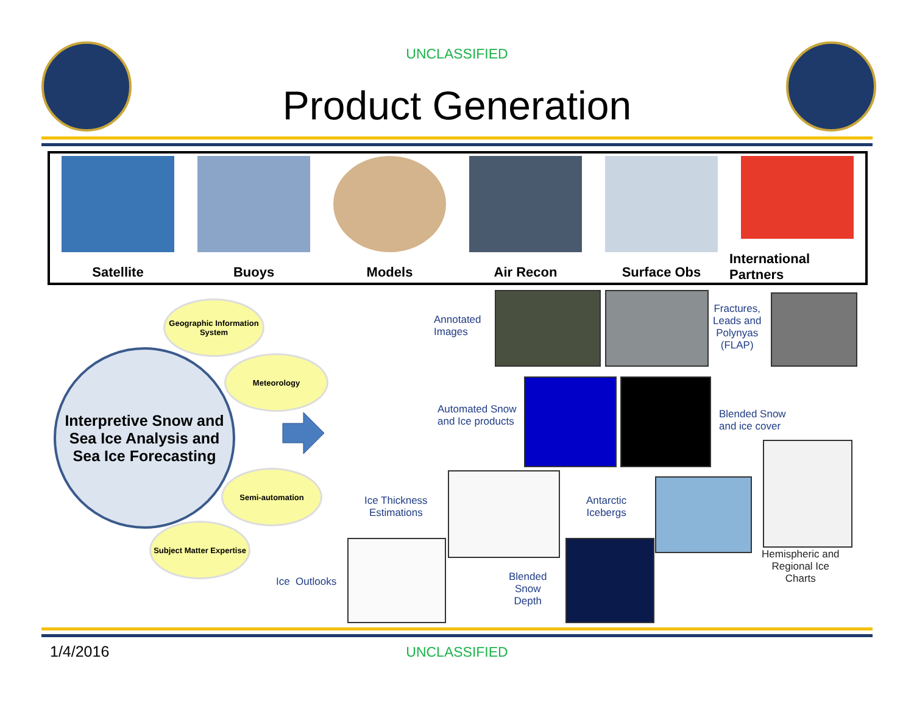UNCLASSIFIED
Product Generation
Satellite Buoys Models Air Recon Surface Obs International Partners
Interpretive Snow and Sea Ice Analysis and Sea Ice Forecasting
Geographic Information System
Meteorology
Semi-automation
Subject Matter Expertise
Annotated
Images
Fractures,
Leads and
Polynyas
(FLAP)
Automated Snow
and Ice products
Blended Snow
and ice cover
Ice Thickness
Estimations
Antarctic
Icebergs
Hemispheric and
Regional Ice
Charts
Ice Outlooks
Blended
Snow
Depth
1/4/2016 UNCLASSIFIED